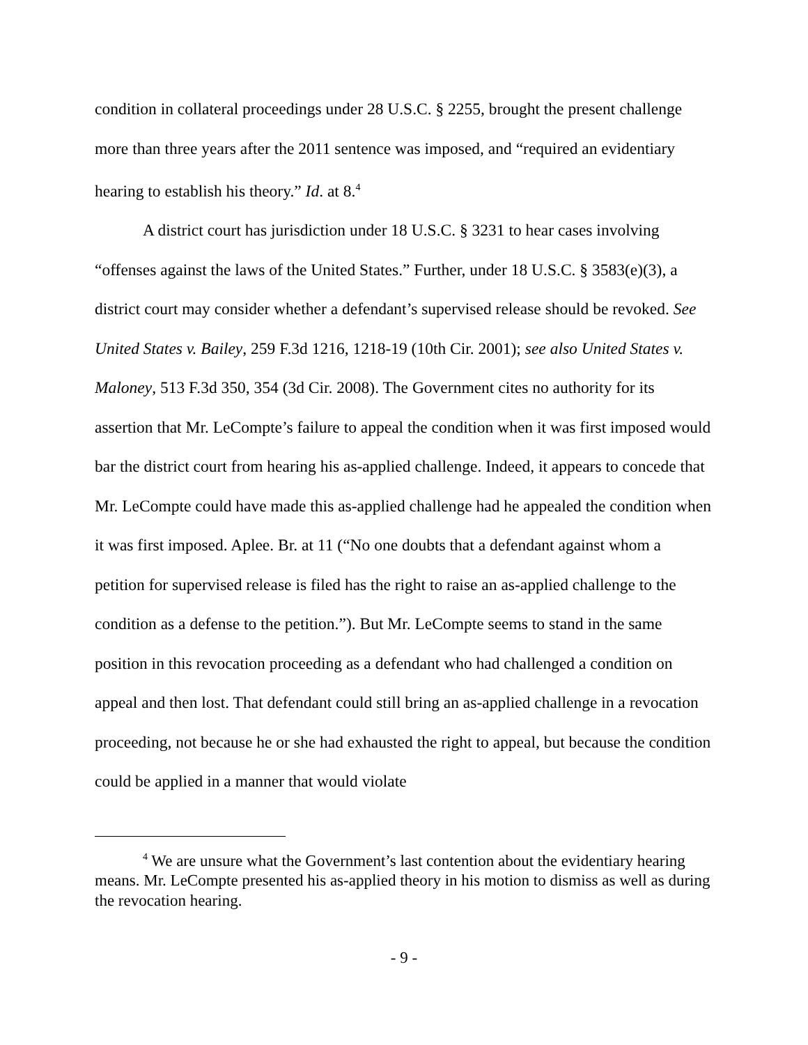condition in collateral proceedings under 28 U.S.C. § 2255, brought the present challenge more than three years after the 2011 sentence was imposed, and “required an evidentiary hearing to establish his theory.” Id. at 8.<sup>4</sup>
A district court has jurisdiction under 18 U.S.C. § 3231 to hear cases involving “offenses against the laws of the United States.” Further, under 18 U.S.C. § 3583(e)(3), a district court may consider whether a defendant’s supervised release should be revoked. See United States v. Bailey, 259 F.3d 1216, 1218-19 (10th Cir. 2001); see also United States v. Maloney, 513 F.3d 350, 354 (3d Cir. 2008). The Government cites no authority for its assertion that Mr. LeCompte’s failure to appeal the condition when it was first imposed would bar the district court from hearing his as-applied challenge. Indeed, it appears to concede that Mr. LeCompte could have made this as-applied challenge had he appealed the condition when it was first imposed. Aplee. Br. at 11 (“No one doubts that a defendant against whom a petition for supervised release is filed has the right to raise an as-applied challenge to the condition as a defense to the petition.”). But Mr. LeCompte seems to stand in the same position in this revocation proceeding as a defendant who had challenged a condition on appeal and then lost. That defendant could still bring an as-applied challenge in a revocation proceeding, not because he or she had exhausted the right to appeal, but because the condition could be applied in a manner that would violate
<sup>4</sup> We are unsure what the Government’s last contention about the evidentiary hearing means. Mr. LeCompte presented his as-applied theory in his motion to dismiss as well as during the revocation hearing.
- 9 -